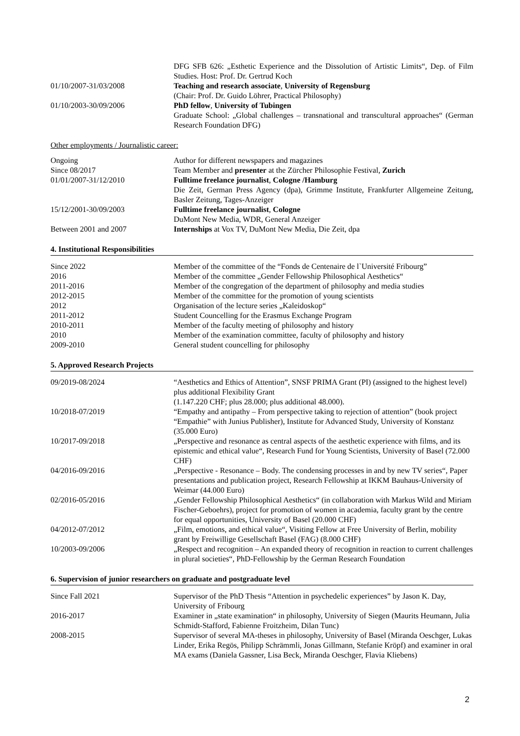| | DFG SFB 626: „Esthetic Experience and the Dissolution of Artistic Limits“, Dep. of Film Studies. Host: Prof. Dr. Gertrud Koch |
| 01/10/2007-31/03/2008 | Teaching and research associate , University of Regensburg (Chair: Prof. Dr. Guido Löhrer, Practical Philosophy) |
| 01/10/2003-30/09/2006 | PhD fellow , University of Tubingen Graduate School: „Global challenges – transnational and transcultural approaches“ (German Research Foundation DFG) |
Other employments / Journalistic career:
| Ongoing | Author for different newspapers and magazines |
| Since 08/2017 | Team Member and presenter at the Zürcher Philosophie Festival, Zurich |
| 01/01/2007-31/12/2010 | Fulltime freelance journalist , Cologne /Hamburg Die Zeit, German Press Agency (dpa), Grimme Institute, Frankfurter Allgemeine Zeitung, Basler Zeitung, Tages-Anzeiger |
| 15/12/2001-30/09/2003 | Fulltime freelance journalist , Cologne DuMont New Media, WDR, General Anzeiger |
| Between 2001 and 2007 | Internships at Vox TV, DuMont New Media, Die Zeit, dpa |
4. Institutional Responsibilities
| Since 2022 | Member of the committee of the “Fonds de Centenaire de l`Université Fribourg” |
| 2016 | Member of the committee „Gender Fellowship Philosophical Aesthetics“ |
| 2011-2016 | Member of the congregation of the department of philosophy and media studies |
| 2012-2015 | Member of the committee for the promotion of young scientists |
| 2012 | Organisation of the lecture series „Kaleidoskop“ |
| 2011-2012 | Student Councelling for the Erasmus Exchange Program |
| 2010-2011 | Member of the faculty meeting of philosophy and history |
| 2010 | Member of the examination committee, faculty of philosophy and history |
| 2009-2010 | General student councelling for philosophy |
5. Approved Research Projects
| 09/2019-08/2024 | “Aesthetics and Ethics of Attention”, SNSF PRIMA Grant (PI) (assigned to the highest level) plus additional Flexibility Grant (1.147.220 CHF; plus 28.000; plus additional 48.000). |
| 10/2018-07/2019 | “Empathy and antipathy – From perspective taking to rejection of attention” (book project “Empathie” with Junius Publisher), Institute for Advanced Study, University of Konstanz (35.000 Euro) |
| 10/2017-09/2018 | „Perspective and resonance as central aspects of the aesthetic experience with films, and its epistemic and ethical value“, Research Fund for Young Scientists, University of Basel (72.000 CHF) |
| 04/2016-09/2016 | „Perspective - Resonance – Body. The condensing processes in and by new TV series“, Paper presentations and publication project, Research Fellowship at IKKM Bauhaus-University of Weimar (44.000 Euro) |
| 02/2016-05/2016 | „Gender Fellowship Philosophical Aesthetics“ (in collaboration with Markus Wild and Miriam Fischer-Geboehrs), project for promotion of women in academia, faculty grant by the centre for equal opportunities, University of Basel (20.000 CHF) |
| 04/2012-07/2012 | „Film, emotions, and ethical value“, Visiting Fellow at Free University of Berlin, mobility grant by Freiwillige Gesellschaft Basel (FAG) (8.000 CHF) |
| 10/2003-09/2006 | „Respect and recognition – An expanded theory of recognition in reaction to current challenges in plural societies“, PhD-Fellowship by the German Research Foundation |
6. Supervision of junior researchers on graduate and postgraduate level
| Since Fall 2021 | Supervisor of the PhD Thesis “Attention in psychedelic experiences” by Jason K. Day, University of Fribourg |
| 2016-2017 | Examiner in „state examination“ in philosophy, University of Siegen (Maurits Heumann, Julia Schmidt-Stafford, Fabienne Froitzheim, Dilan Tunc) |
| 2008-2015 | Supervisor of several MA-theses in philosophy, University of Basel (Miranda Oeschger, Lukas Linder, Erika Regös, Philipp Schrämmli, Jonas Gillmann, Stefanie Kröpf) and examiner in oral MA exams (Daniela Gassner, Lisa Beck, Miranda Oeschger, Flavia Kliebens) |
2